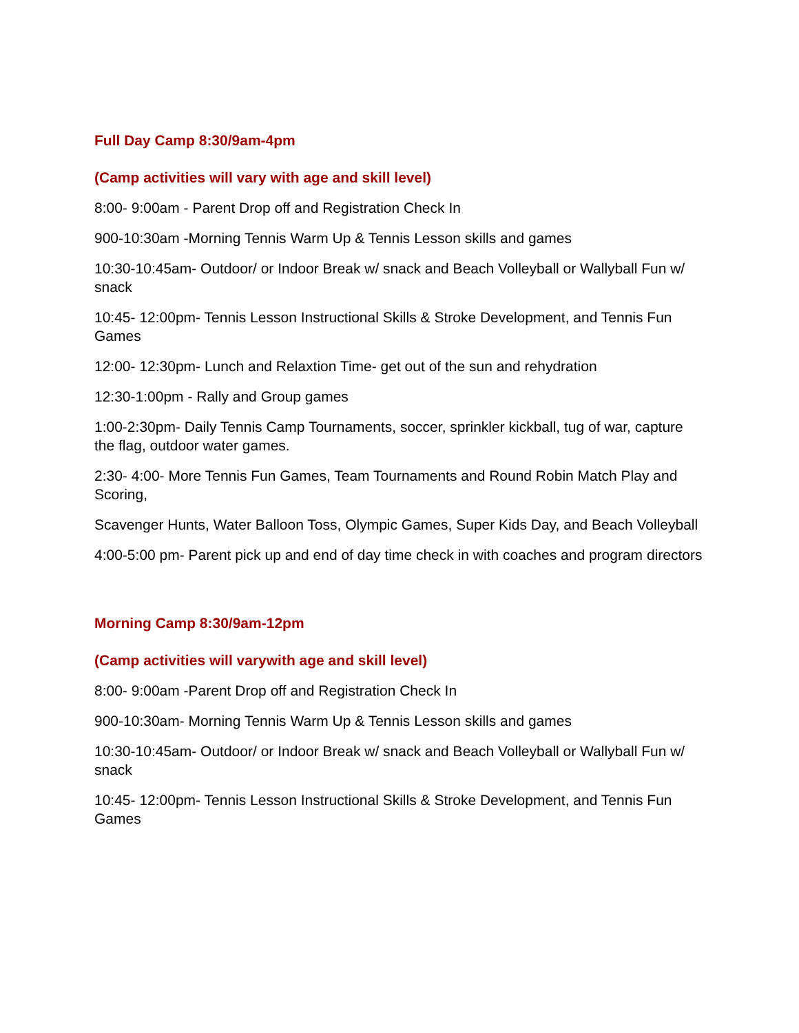Full Day Camp 8:30/9am-4pm
(Camp activities will vary with age and skill level)
8:00- 9:00am - Parent Drop off and Registration Check In
900-10:30am -Morning Tennis Warm Up & Tennis Lesson skills and games
10:30-10:45am- Outdoor/ or Indoor Break w/ snack and Beach Volleyball or Wallyball Fun w/ snack
10:45- 12:00pm- Tennis Lesson Instructional Skills & Stroke Development, and Tennis Fun Games
12:00- 12:30pm- Lunch and Relaxtion Time- get out of the sun and rehydration
12:30-1:00pm - Rally and Group games
1:00-2:30pm- Daily Tennis Camp Tournaments, soccer, sprinkler kickball, tug of war, capture the flag, outdoor water games.
2:30- 4:00- More Tennis Fun Games, Team Tournaments and Round Robin Match Play and Scoring,
Scavenger Hunts, Water Balloon Toss, Olympic Games, Super Kids Day, and Beach Volleyball
4:00-5:00 pm- Parent pick up and end of day time check in with coaches and program directors
Morning Camp 8:30/9am-12pm
(Camp activities will varywith age and skill level)
8:00- 9:00am -Parent Drop off and Registration Check In
900-10:30am- Morning Tennis Warm Up & Tennis Lesson skills and games
10:30-10:45am- Outdoor/ or Indoor Break w/ snack and Beach Volleyball or Wallyball Fun w/ snack
10:45- 12:00pm- Tennis Lesson Instructional Skills & Stroke Development, and Tennis Fun Games